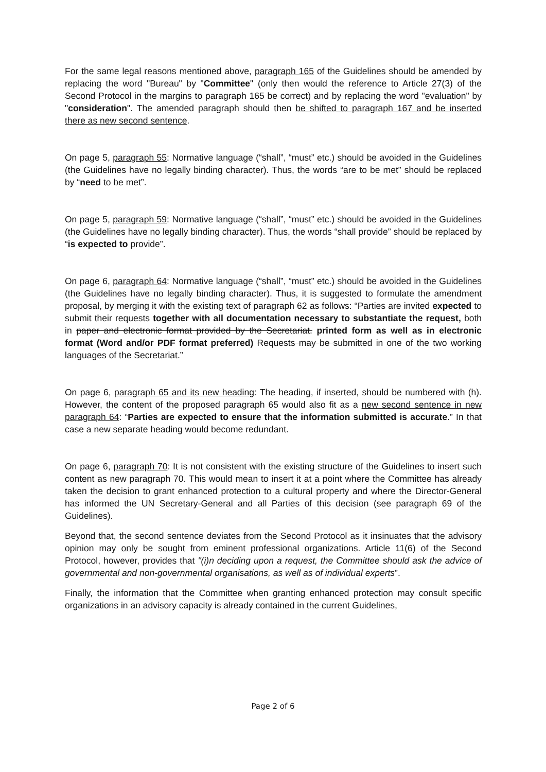For the same legal reasons mentioned above, paragraph 165 of the Guidelines should be amended by replacing the word "Bureau" by "Committee" (only then would the reference to Article 27(3) of the Second Protocol in the margins to paragraph 165 be correct) and by replacing the word "evaluation" by "consideration". The amended paragraph should then be shifted to paragraph 167 and be inserted there as new second sentence.
On page 5, paragraph 55: Normative language (“shall”, “must” etc.) should be avoided in the Guidelines (the Guidelines have no legally binding character). Thus, the words “are to be met” should be replaced by “need to be met”.
On page 5, paragraph 59: Normative language (“shall”, “must” etc.) should be avoided in the Guidelines (the Guidelines have no legally binding character). Thus, the words “shall provide” should be replaced by “is expected to provide”.
On page 6, paragraph 64: Normative language (“shall”, “must” etc.) should be avoided in the Guidelines (the Guidelines have no legally binding character). Thus, it is suggested to formulate the amendment proposal, by merging it with the existing text of paragraph 62 as follows: “Parties are invited expected to submit their requests together with all documentation necessary to substantiate the request, both in paper and electronic format provided by the Secretariat. printed form as well as in electronic format (Word and/or PDF format preferred) Requests may be submitted in one of the two working languages of the Secretariat.”
On page 6, paragraph 65 and its new heading: The heading, if inserted, should be numbered with (h). However, the content of the proposed paragraph 65 would also fit as a new second sentence in new paragraph 64: “Parties are expected to ensure that the information submitted is accurate.” In that case a new separate heading would become redundant.
On page 6, paragraph 70: It is not consistent with the existing structure of the Guidelines to insert such content as new paragraph 70. This would mean to insert it at a point where the Committee has already taken the decision to grant enhanced protection to a cultural property and where the Director-General has informed the UN Secretary-General and all Parties of this decision (see paragraph 69 of the Guidelines).
Beyond that, the second sentence deviates from the Second Protocol as it insinuates that the advisory opinion may only be sought from eminent professional organizations. Article 11(6) of the Second Protocol, however, provides that "(i)n deciding upon a request, the Committee should ask the advice of governmental and non-governmental organisations, as well as of individual experts”.
Finally, the information that the Committee when granting enhanced protection may consult specific organizations in an advisory capacity is already contained in the current Guidelines,
Page 2 of 6